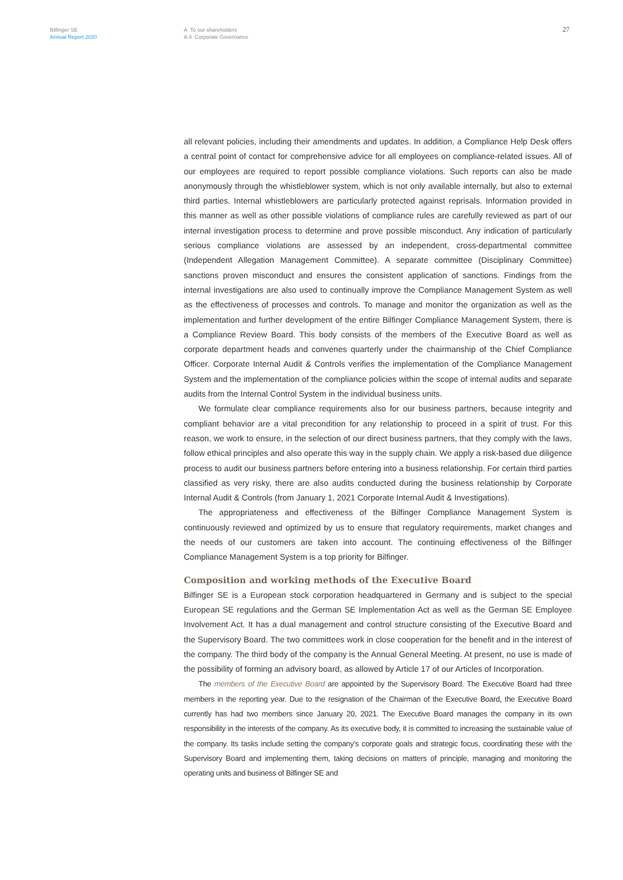Bilfinger SE
Annual Report 2020
A To our shareholders
A.4 Corporate Governance
27
all relevant policies, including their amendments and updates. In addition, a Compliance Help Desk offers a central point of contact for comprehensive advice for all employees on compliance-related issues. All of our employees are required to report possible compliance violations. Such reports can also be made anonymously through the whistleblower system, which is not only available internally, but also to external third parties. Internal whistleblowers are particularly protected against reprisals. Information provided in this manner as well as other possible violations of compliance rules are carefully reviewed as part of our internal investigation process to determine and prove possible misconduct. Any indication of particularly serious compliance violations are assessed by an independent, cross-departmental committee (Independent Allegation Management Committee). A separate committee (Disciplinary Committee) sanctions proven misconduct and ensures the consistent application of sanctions. Findings from the internal investigations are also used to continually improve the Compliance Management System as well as the effectiveness of processes and controls. To manage and monitor the organization as well as the implementation and further development of the entire Bilfinger Compliance Management System, there is a Compliance Review Board. This body consists of the members of the Executive Board as well as corporate department heads and convenes quarterly under the chairmanship of the Chief Compliance Officer. Corporate Internal Audit & Controls verifies the implementation of the Compliance Management System and the implementation of the compliance policies within the scope of internal audits and separate audits from the Internal Control System in the individual business units.
We formulate clear compliance requirements also for our business partners, because integrity and compliant behavior are a vital precondition for any relationship to proceed in a spirit of trust. For this reason, we work to ensure, in the selection of our direct business partners, that they comply with the laws, follow ethical principles and also operate this way in the supply chain. We apply a risk-based due diligence process to audit our business partners before entering into a business relationship. For certain third parties classified as very risky, there are also audits conducted during the business relationship by Corporate Internal Audit & Controls (from January 1, 2021 Corporate Internal Audit & Investigations).
The appropriateness and effectiveness of the Bilfinger Compliance Management System is continuously reviewed and optimized by us to ensure that regulatory requirements, market changes and the needs of our customers are taken into account. The continuing effectiveness of the Bilfinger Compliance Management System is a top priority for Bilfinger.
Composition and working methods of the Executive Board
Bilfinger SE is a European stock corporation headquartered in Germany and is subject to the special European SE regulations and the German SE Implementation Act as well as the German SE Employee Involvement Act. It has a dual management and control structure consisting of the Executive Board and the Supervisory Board. The two committees work in close cooperation for the benefit and in the interest of the company. The third body of the company is the Annual General Meeting. At present, no use is made of the possibility of forming an advisory board, as allowed by Article 17 of our Articles of Incorporation.
The members of the Executive Board are appointed by the Supervisory Board. The Executive Board had three members in the reporting year. Due to the resignation of the Chairman of the Executive Board, the Executive Board currently has had two members since January 20, 2021. The Executive Board manages the company in its own responsibility in the interests of the company. As its executive body, it is committed to increasing the sustainable value of the company. Its tasks include setting the company’s corporate goals and strategic focus, coordinating these with the Supervisory Board and implementing them, taking decisions on matters of principle, managing and monitoring the operating units and business of Bilfinger SE and